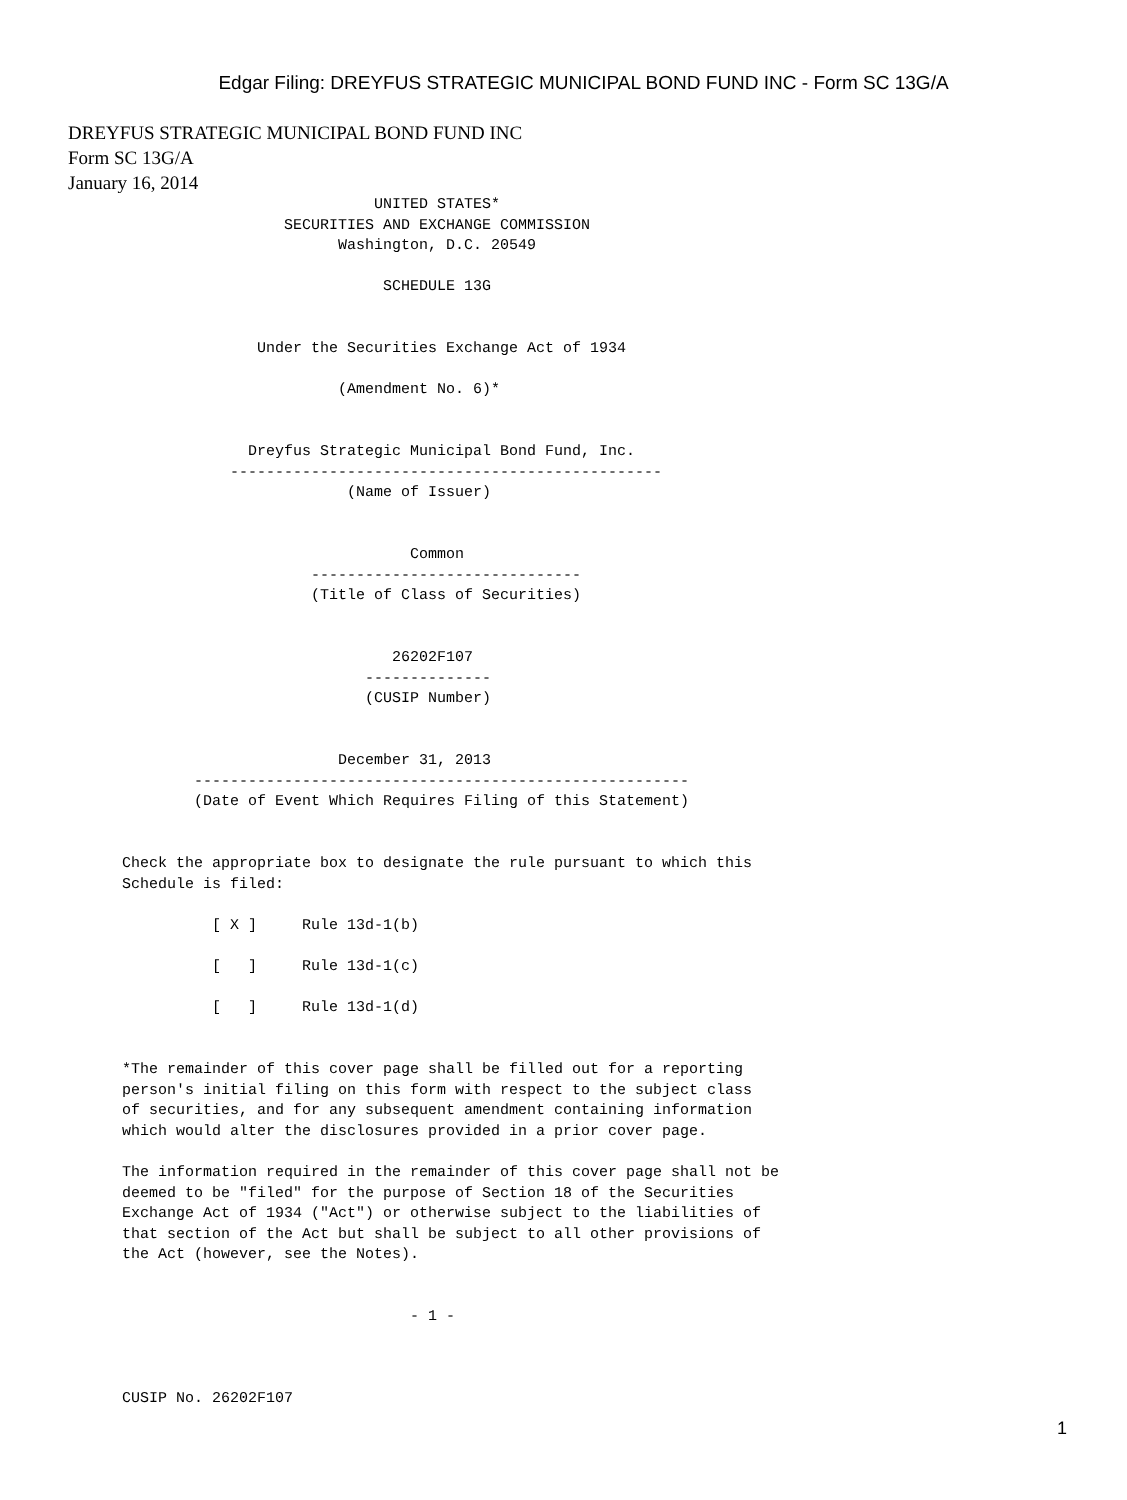Edgar Filing: DREYFUS STRATEGIC MUNICIPAL BOND FUND INC - Form SC 13G/A
DREYFUS STRATEGIC MUNICIPAL BOND FUND INC
Form SC 13G/A
January 16, 2014
                                  UNITED STATES*
                        SECURITIES AND EXCHANGE COMMISSION
                              Washington, D.C. 20549

                                   SCHEDULE 13G


                     Under the Securities Exchange Act of 1934

                              (Amendment No. 6)*


                    Dreyfus Strategic Municipal Bond Fund, Inc.
                  ------------------------------------------------
                               (Name of Issuer)


                                      Common
                           ------------------------------
                           (Title of Class of Securities)


                                    26202F107
                                 --------------
                                 (CUSIP Number)


                              December 31, 2013
              -------------------------------------------------------
              (Date of Event Which Requires Filing of this Statement)


      Check the appropriate box to designate the rule pursuant to which this
      Schedule is filed:

                [ X ]     Rule 13d-1(b)

                [   ]     Rule 13d-1(c)

                [   ]     Rule 13d-1(d)


      *The remainder of this cover page shall be filled out for a reporting
      person's initial filing on this form with respect to the subject class
      of securities, and for any subsequent amendment containing information
      which would alter the disclosures provided in a prior cover page.

      The information required in the remainder of this cover page shall not be
      deemed to be "filed" for the purpose of Section 18 of the Securities
      Exchange Act of 1934 ("Act") or otherwise subject to the liabilities of
      that section of the Act but shall be subject to all other provisions of
      the Act (however, see the Notes).


                                      - 1 -



      CUSIP No. 26202F107
1